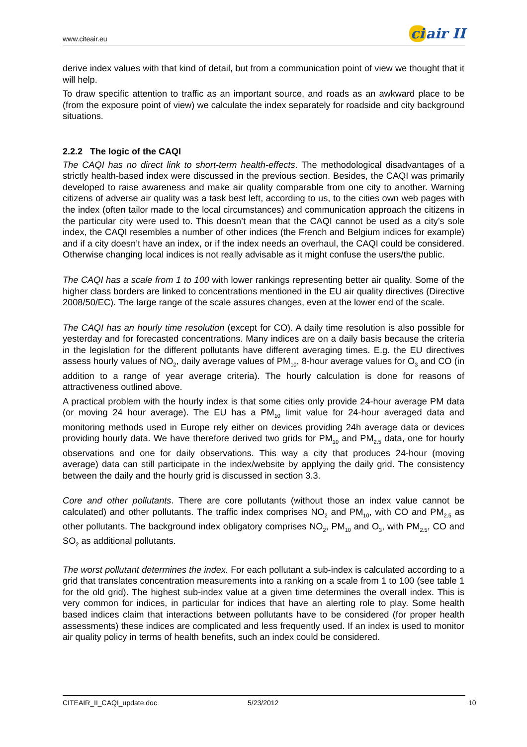www.citeair.eu
ci air II
derive index values with that kind of detail, but from a communication point of view we thought that it will help.
To draw specific attention to traffic as an important source, and roads as an awkward place to be (from the exposure point of view) we calculate the index separately for roadside and city background situations.
2.2.2 The logic of the CAQI
The CAQI has no direct link to short-term health-effects. The methodological disadvantages of a strictly health-based index were discussed in the previous section. Besides, the CAQI was primarily developed to raise awareness and make air quality comparable from one city to another. Warning citizens of adverse air quality was a task best left, according to us, to the cities own web pages with the index (often tailor made to the local circumstances) and communication approach the citizens in the particular city were used to. This doesn’t mean that the CAQI cannot be used as a city’s sole index, the CAQI resembles a number of other indices (the French and Belgium indices for example) and if a city doesn’t have an index, or if the index needs an overhaul, the CAQI could be considered. Otherwise changing local indices is not really advisable as it might confuse the users/the public.
The CAQI has a scale from 1 to 100 with lower rankings representing better air quality. Some of the higher class borders are linked to concentrations mentioned in the EU air quality directives (Directive 2008/50/EC). The large range of the scale assures changes, even at the lower end of the scale.
The CAQI has an hourly time resolution (except for CO). A daily time resolution is also possible for yesterday and for forecasted concentrations. Many indices are on a daily basis because the criteria in the legislation for the different pollutants have different averaging times. E.g. the EU directives assess hourly values of NO<sub>2</sub>, daily average values of PM<sub>10</sub>, 8-hour average values for O<sub>3</sub> and CO (in addition to a range of year average criteria). The hourly calculation is done for reasons of attractiveness outlined above.
A practical problem with the hourly index is that some cities only provide 24-hour average PM data (or moving 24 hour average). The EU has a PM<sub>10</sub> limit value for 24-hour averaged data and monitoring methods used in Europe rely either on devices providing 24h average data or devices providing hourly data. We have therefore derived two grids for PM<sub>10</sub> and PM<sub>2.5</sub> data, one for hourly observations and one for daily observations. This way a city that produces 24-hour (moving average) data can still participate in the index/website by applying the daily grid. The consistency between the daily and the hourly grid is discussed in section 3.3.
Core and other pollutants. There are core pollutants (without those an index value cannot be calculated) and other pollutants. The traffic index comprises NO<sub>2</sub> and PM<sub>10</sub>, with CO and PM<sub>2.5</sub> as other pollutants. The background index obligatory comprises NO<sub>2</sub>, PM<sub>10</sub> and O<sub>3</sub>, with PM<sub>2.5</sub>, CO and SO<sub>2</sub> as additional pollutants.
The worst pollutant determines the index. For each pollutant a sub-index is calculated according to a grid that translates concentration measurements into a ranking on a scale from 1 to 100 (see table 1 for the old grid). The highest sub-index value at a given time determines the overall index. This is very common for indices, in particular for indices that have an alerting role to play. Some health based indices claim that interactions between pollutants have to be considered (for proper health assessments) these indices are complicated and less frequently used. If an index is used to monitor air quality policy in terms of health benefits, such an index could be considered.
CITEAIR_II_CAQI_update.doc 5/23/2012 10